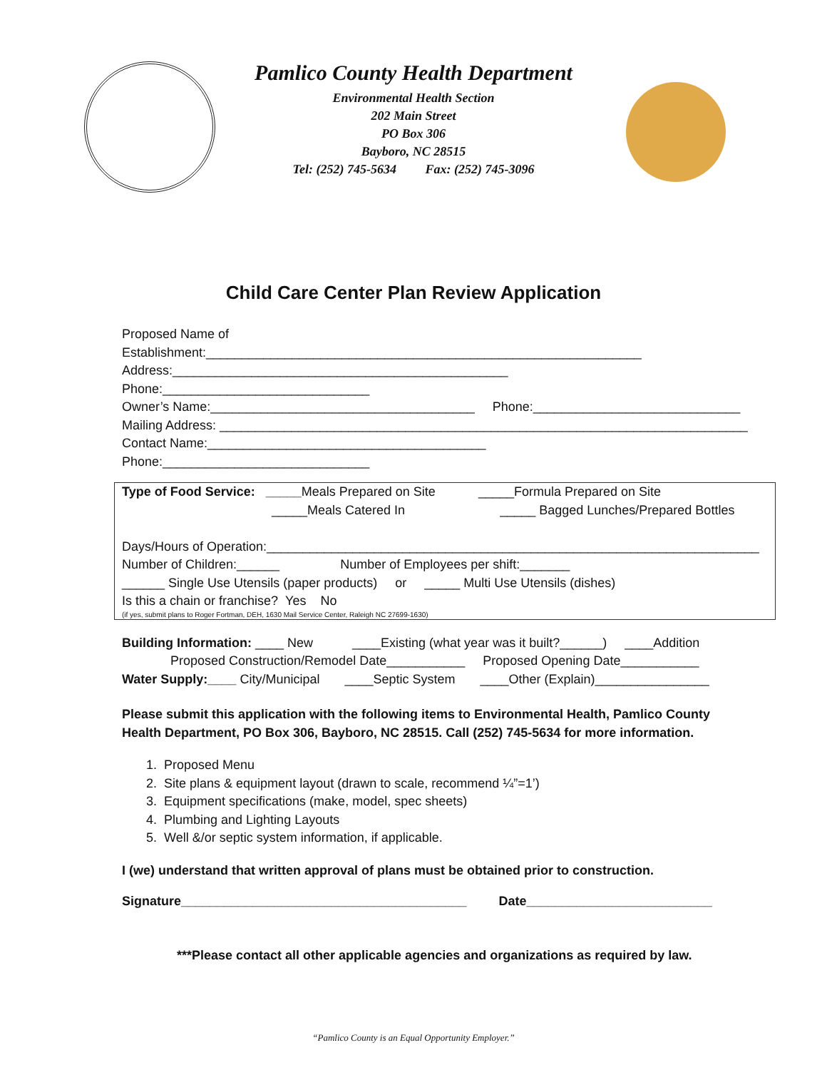Pamlico County Health Department
Environmental Health Section
202 Main Street
PO Box 306
Bayboro, NC 28515
Tel: (252) 745-5634 Fax: (252) 745-3096
Child Care Center Plan Review Application
Proposed Name of Establishment:_____________________________________________________________
Address:_______________________________________________ Phone:_____________________________
Owner’s Name:_____________________________________ Phone:_____________________________
Mailing Address: __________________________________________________________________________
Contact Name:_______________________________________ Phone:_____________________________
Type of Food Service: _____Meals Prepared on Site _____Formula Prepared on Site
_____Meals Catered In _____ Bagged Lunches/Prepared Bottles
Days/Hours of Operation:_____________________________________________________________________
Number of Children:______ Number of Employees per shift:_______
______ Single Use Utensils (paper products) or _____ Multi Use Utensils (dishes)
Is this a chain or franchise? Yes No
(if yes, submit plans to Roger Fortman, DEH, 1630 Mail Service Center, Raleigh NC 27699-1630)
Building Information: ____ New ____Existing (what year was it built?______) ____Addition
Proposed Construction/Remodel Date___________ Proposed Opening Date___________
Water Supply:____ City/Municipal ____Septic System ____Other (Explain)________________
Please submit this application with the following items to Environmental Health, Pamlico County Health Department, PO Box 306, Bayboro, NC 28515. Call (252) 745-5634 for more information.
1. Proposed Menu
2. Site plans & equipment layout (drawn to scale, recommend ¼”=1’)
3. Equipment specifications (make, model, spec sheets)
4. Plumbing and Lighting Layouts
5. Well &/or septic system information, if applicable.
I (we) understand that written approval of plans must be obtained prior to construction.
Signature________________________________________ Date__________________________
***Please contact all other applicable agencies and organizations as required by law.
“Pamlico County is an Equal Opportunity Employer.”